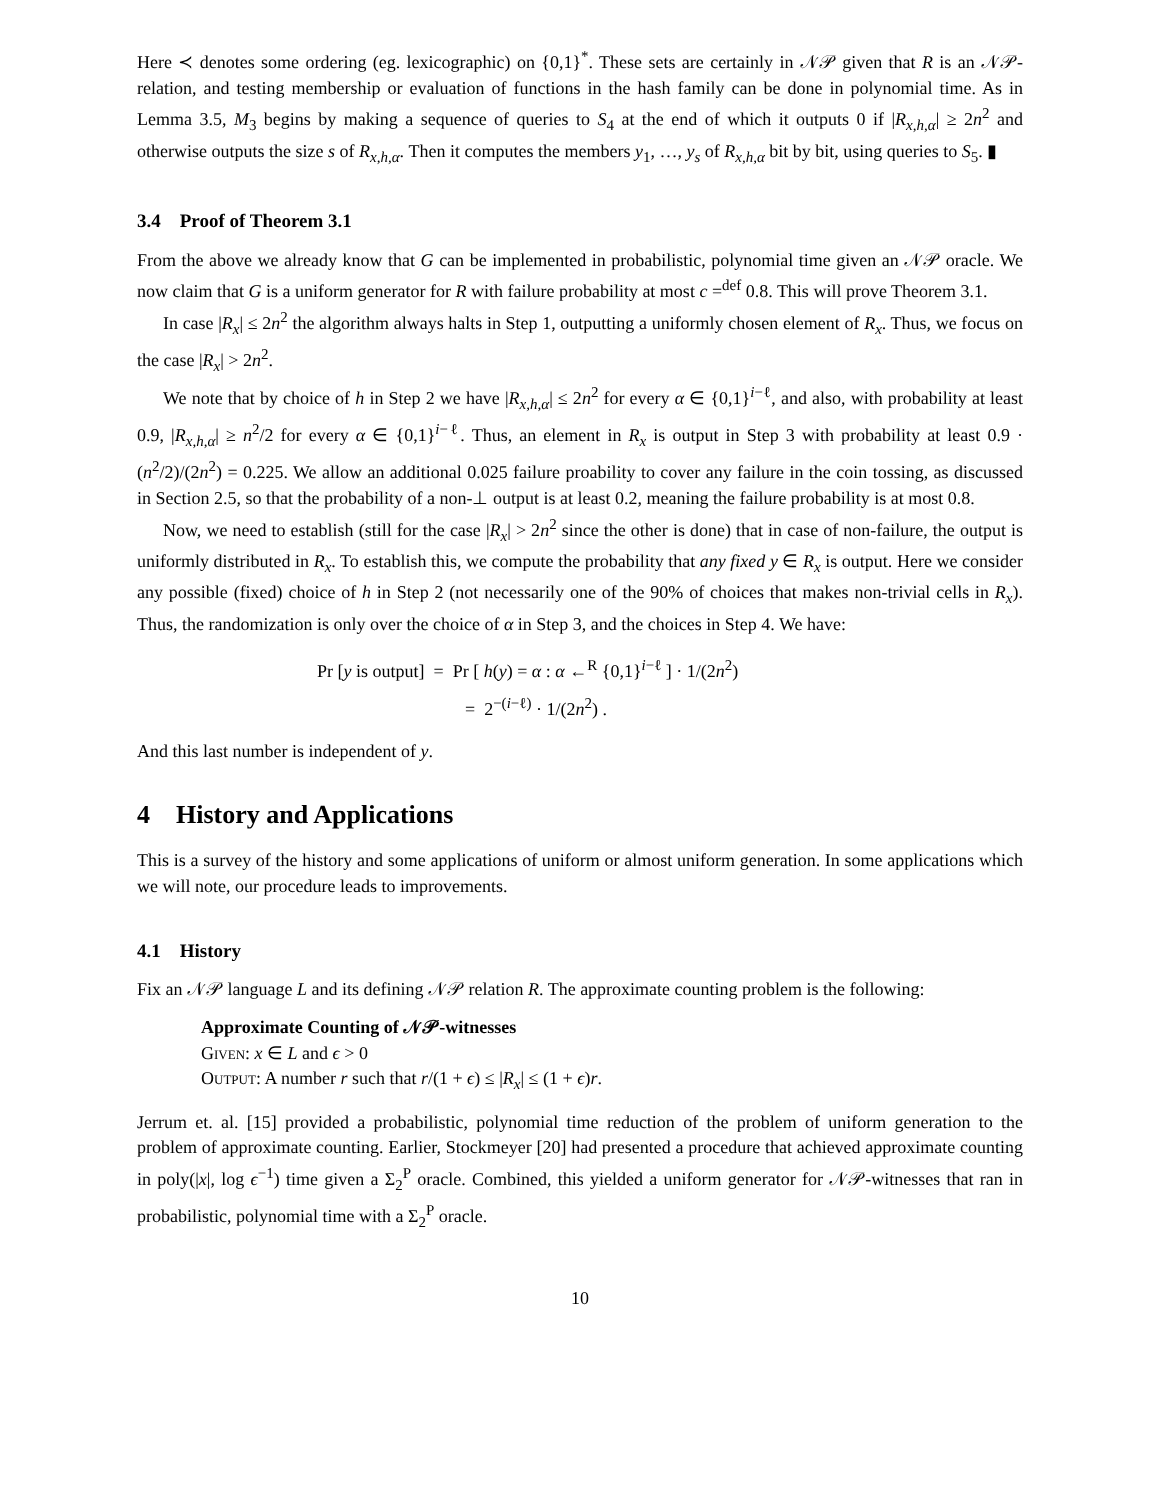Here ≺ denotes some ordering (eg. lexicographic) on {0,1}<sup>*</sup>. These sets are certainly in 𝒩𝒫 given that R is an 𝒩𝒫-relation, and testing membership or evaluation of functions in the hash family can be done in polynomial time. As in Lemma 3.5, M<sub>3</sub> begins by making a sequence of queries to S<sub>4</sub> at the end of which it outputs 0 if |R<sub>x,h,α</sub>| ≥ 2n<sup>2</sup> and otherwise outputs the size s of R<sub>x,h,α</sub>. Then it computes the members y<sub>1</sub>, …, y<sub>s</sub> of R<sub>x,h,α</sub> bit by bit, using queries to S<sub>5</sub>. ▮
3.4 Proof of Theorem 3.1
From the above we already know that G can be implemented in probabilistic, polynomial time given an 𝒩𝒫 oracle. We now claim that G is a uniform generator for R with failure probability at most c =<sup>def</sup> 0.8. This will prove Theorem 3.1.
In case |R<sub>x</sub>| ≤ 2n<sup>2</sup> the algorithm always halts in Step 1, outputting a uniformly chosen element of R<sub>x</sub>. Thus, we focus on the case |R<sub>x</sub>| > 2n<sup>2</sup>.
We note that by choice of h in Step 2 we have |R<sub>x,h,α</sub>| ≤ 2n<sup>2</sup> for every α ∈ {0,1}<sup>i−ℓ</sup>, and also, with probability at least 0.9, |R<sub>x,h,α</sub>| ≥ n<sup>2</sup>/2 for every α ∈ {0,1}<sup>i−ℓ</sup>. Thus, an element in R<sub>x</sub> is output in Step 3 with probability at least 0.9 · (n<sup>2</sup>/2)/(2n<sup>2</sup>) = 0.225. We allow an additional 0.025 failure proability to cover any failure in the coin tossing, as discussed in Section 2.5, so that the probability of a non-⊥ output is at least 0.2, meaning the failure probability is at most 0.8.
Now, we need to establish (still for the case |R<sub>x</sub>| > 2n<sup>2</sup> since the other is done) that in case of non-failure, the output is uniformly distributed in R<sub>x</sub>. To establish this, we compute the probability that any fixed y ∈ R<sub>x</sub> is output. Here we consider any possible (fixed) choice of h in Step 2 (not necessarily one of the 90% of choices that makes non-trivial cells in R<sub>x</sub>). Thus, the randomization is only over the choice of α in Step 3, and the choices in Step 4. We have:
Pr [y is output] = Pr [ h(y) = α : α ←<sup>R</sup> {0,1}<sup>i−ℓ</sup> ] · 1/(2n<sup>2</sup>)
= 2<sup>−(i−ℓ)</sup> · 1/(2n<sup>2</sup>) .
And this last number is independent of y.
4 History and Applications
This is a survey of the history and some applications of uniform or almost uniform generation. In some applications which we will note, our procedure leads to improvements.
4.1 History
Fix an 𝒩𝒫 language L and its defining 𝒩𝒫 relation R. The approximate counting problem is the following:
Approximate Counting of 𝒩𝒫-witnesses
Given: x ∈ L and ϵ > 0
Output: A number r such that r/(1 + ϵ) ≤ |R<sub>x</sub>| ≤ (1 + ϵ)r.
Jerrum et. al. [15] provided a probabilistic, polynomial time reduction of the problem of uniform generation to the problem of approximate counting. Earlier, Stockmeyer [20] had presented a procedure that achieved approximate counting in poly(|x|, log ϵ<sup>−1</sup>) time given a Σ<sub>2</sub><sup>P</sup> oracle. Combined, this yielded a uniform generator for 𝒩𝒫-witnesses that ran in probabilistic, polynomial time with a Σ<sub>2</sub><sup>P</sup> oracle.
10